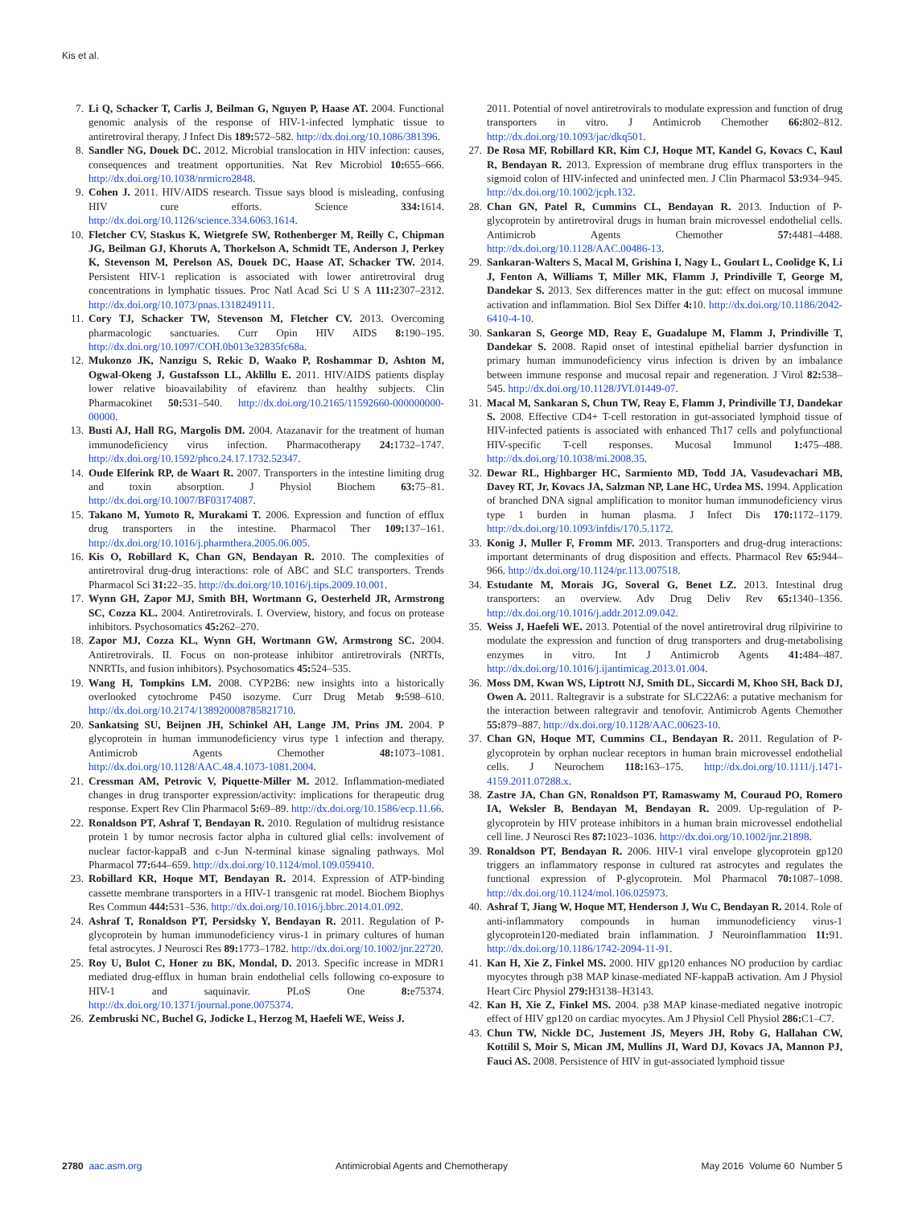Kis et al.
7. Li Q, Schacker T, Carlis J, Beilman G, Nguyen P, Haase AT. 2004. Functional genomic analysis of the response of HIV-1-infected lymphatic tissue to antiretroviral therapy. J Infect Dis 189: 572–582. http://dx.doi.org/10.1086/381396.
8. Sandler NG, Douek DC. 2012. Microbial translocation in HIV infection: causes, consequences and treatment opportunities. Nat Rev Microbiol 10: 655–666. http://dx.doi.org/10.1038/nrmicro2848.
9. Cohen J. 2011. HIV/AIDS research. Tissue says blood is misleading, confusing HIV cure efforts. Science 334: 1614. http://dx.doi.org/10.1126/science.334.6063.1614.
10. Fletcher CV, Staskus K, Wietgrefe SW, Rothenberger M, Reilly C, Chipman JG, Beilman GJ, Khoruts A, Thorkelson A, Schmidt TE, Anderson J, Perkey K, Stevenson M, Perelson AS, Douek DC, Haase AT, Schacker TW. 2014. Persistent HIV-1 replication is associated with lower antiretroviral drug concentrations in lymphatic tissues. Proc Natl Acad Sci U S A 111: 2307–2312. http://dx.doi.org/10.1073/pnas.1318249111.
11. Cory TJ, Schacker TW, Stevenson M, Fletcher CV. 2013. Overcoming pharmacologic sanctuaries. Curr Opin HIV AIDS 8: 190–195. http://dx.doi.org/10.1097/COH.0b013e32835fc68a.
12. Mukonzo JK, Nanzigu S, Rekic D, Waako P, Roshammar D, Ashton M, Ogwal-Okeng J, Gustafsson LL, Aklillu E. 2011. HIV/AIDS patients display lower relative bioavailability of efavirenz than healthy subjects. Clin Pharmacokinet 50: 531–540. http://dx.doi.org/10.2165/11592660-000000000-00000.
13. Busti AJ, Hall RG, Margolis DM. 2004. Atazanavir for the treatment of human immunodeficiency virus infection. Pharmacotherapy 24: 1732–1747. http://dx.doi.org/10.1592/phco.24.17.1732.52347.
14. Oude Elferink RP, de Waart R. 2007. Transporters in the intestine limiting drug and toxin absorption. J Physiol Biochem 63: 75–81. http://dx.doi.org/10.1007/BF03174087.
15. Takano M, Yumoto R, Murakami T. 2006. Expression and function of efflux drug transporters in the intestine. Pharmacol Ther 109: 137–161. http://dx.doi.org/10.1016/j.pharmthera.2005.06.005.
16. Kis O, Robillard K, Chan GN, Bendayan R. 2010. The complexities of antiretroviral drug-drug interactions: role of ABC and SLC transporters. Trends Pharmacol Sci 31: 22–35. http://dx.doi.org/10.1016/j.tips.2009.10.001.
17. Wynn GH, Zapor MJ, Smith BH, Wortmann G, Oesterheld JR, Armstrong SC, Cozza KL. 2004. Antiretrovirals. I. Overview, history, and focus on protease inhibitors. Psychosomatics 45: 262–270.
18. Zapor MJ, Cozza KL, Wynn GH, Wortmann GW, Armstrong SC. 2004. Antiretrovirals. II. Focus on non-protease inhibitor antiretrovirals (NRTIs, NNRTIs, and fusion inhibitors). Psychosomatics 45: 524–535.
19. Wang H, Tompkins LM. 2008. CYP2B6: new insights into a historically overlooked cytochrome P450 isozyme. Curr Drug Metab 9: 598–610. http://dx.doi.org/10.2174/138920008785821710.
20. Sankatsing SU, Beijnen JH, Schinkel AH, Lange JM, Prins JM. 2004. P glycoprotein in human immunodeficiency virus type 1 infection and therapy. Antimicrob Agents Chemother 48: 1073–1081. http://dx.doi.org/10.1128/AAC.48.4.1073-1081.2004.
21. Cressman AM, Petrovic V, Piquette-Miller M. 2012. Inflammation-mediated changes in drug transporter expression/activity: implications for therapeutic drug response. Expert Rev Clin Pharmacol 5: 69–89. http://dx.doi.org/10.1586/ecp.11.66.
22. Ronaldson PT, Ashraf T, Bendayan R. 2010. Regulation of multidrug resistance protein 1 by tumor necrosis factor alpha in cultured glial cells: involvement of nuclear factor-kappaB and c-Jun N-terminal kinase signaling pathways. Mol Pharmacol 77: 644–659. http://dx.doi.org/10.1124/mol.109.059410.
23. Robillard KR, Hoque MT, Bendayan R. 2014. Expression of ATP-binding cassette membrane transporters in a HIV-1 transgenic rat model. Biochem Biophys Res Commun 444: 531–536. http://dx.doi.org/10.1016/j.bbrc.2014.01.092.
24. Ashraf T, Ronaldson PT, Persidsky Y, Bendayan R. 2011. Regulation of P-glycoprotein by human immunodeficiency virus-1 in primary cultures of human fetal astrocytes. J Neurosci Res 89: 1773–1782. http://dx.doi.org/10.1002/jnr.22720.
25. Roy U, Bulot C, Honer zu BK, Mondal, D. 2013. Specific increase in MDR1 mediated drug-efflux in human brain endothelial cells following co-exposure to HIV-1 and saquinavir. PLoS One 8: e75374. http://dx.doi.org/10.1371/journal.pone.0075374.
26. Zembruski NC, Buchel G, Jodicke L, Herzog M, Haefeli WE, Weiss J.
2011. Potential of novel antiretrovirals to modulate expression and function of drug transporters in vitro. J Antimicrob Chemother 66: 802–812. http://dx.doi.org/10.1093/jac/dkq501.
27. De Rosa MF, Robillard KR, Kim CJ, Hoque MT, Kandel G, Kovacs C, Kaul R, Bendayan R. 2013. Expression of membrane drug efflux transporters in the sigmoid colon of HIV-infected and uninfected men. J Clin Pharmacol 53: 934–945. http://dx.doi.org/10.1002/jcph.132.
28. Chan GN, Patel R, Cummins CL, Bendayan R. 2013. Induction of P-glycoprotein by antiretroviral drugs in human brain microvessel endothelial cells. Antimicrob Agents Chemother 57: 4481–4488. http://dx.doi.org/10.1128/AAC.00486-13.
29. Sankaran-Walters S, Macal M, Grishina I, Nagy L, Goulart L, Coolidge K, Li J, Fenton A, Williams T, Miller MK, Flamm J, Prindiville T, George M, Dandekar S. 2013. Sex differences matter in the gut: effect on mucosal immune activation and inflammation. Biol Sex Differ 4: 10. http://dx.doi.org/10.1186/2042-6410-4-10.
30. Sankaran S, George MD, Reay E, Guadalupe M, Flamm J, Prindiville T, Dandekar S. 2008. Rapid onset of intestinal epithelial barrier dysfunction in primary human immunodeficiency virus infection is driven by an imbalance between immune response and mucosal repair and regeneration. J Virol 82: 538–545. http://dx.doi.org/10.1128/JVI.01449-07.
31. Macal M, Sankaran S, Chun TW, Reay E, Flamm J, Prindiville TJ, Dandekar S. 2008. Effective CD4+ T-cell restoration in gut-associated lymphoid tissue of HIV-infected patients is associated with enhanced Th17 cells and polyfunctional HIV-specific T-cell responses. Mucosal Immunol 1: 475–488. http://dx.doi.org/10.1038/mi.2008.35.
32. Dewar RL, Highbarger HC, Sarmiento MD, Todd JA, Vasudevachari MB, Davey RT, Jr, Kovacs JA, Salzman NP, Lane HC, Urdea MS. 1994. Application of branched DNA signal amplification to monitor human immunodeficiency virus type 1 burden in human plasma. J Infect Dis 170: 1172–1179. http://dx.doi.org/10.1093/infdis/170.5.1172.
33. Konig J, Muller F, Fromm MF. 2013. Transporters and drug-drug interactions: important determinants of drug disposition and effects. Pharmacol Rev 65: 944–966. http://dx.doi.org/10.1124/pr.113.007518.
34. Estudante M, Morais JG, Soveral G, Benet LZ. 2013. Intestinal drug transporters: an overview. Adv Drug Deliv Rev 65: 1340–1356. http://dx.doi.org/10.1016/j.addr.2012.09.042.
35. Weiss J, Haefeli WE. 2013. Potential of the novel antiretroviral drug rilpivirine to modulate the expression and function of drug transporters and drug-metabolising enzymes in vitro. Int J Antimicrob Agents 41: 484–487. http://dx.doi.org/10.1016/j.ijantimicag.2013.01.004.
36. Moss DM, Kwan WS, Liptrott NJ, Smith DL, Siccardi M, Khoo SH, Back DJ, Owen A. 2011. Raltegravir is a substrate for SLC22A6: a putative mechanism for the interaction between raltegravir and tenofovir. Antimicrob Agents Chemother 55: 879–887. http://dx.doi.org/10.1128/AAC.00623-10.
37. Chan GN, Hoque MT, Cummins CL, Bendayan R. 2011. Regulation of P-glycoprotein by orphan nuclear receptors in human brain microvessel endothelial cells. J Neurochem 118: 163–175. http://dx.doi.org/10.1111/j.1471-4159.2011.07288.x.
38. Zastre JA, Chan GN, Ronaldson PT, Ramaswamy M, Couraud PO, Romero IA, Weksler B, Bendayan M, Bendayan R. 2009. Up-regulation of P-glycoprotein by HIV protease inhibitors in a human brain microvessel endothelial cell line. J Neurosci Res 87: 1023–1036. http://dx.doi.org/10.1002/jnr.21898.
39. Ronaldson PT, Bendayan R. 2006. HIV-1 viral envelope glycoprotein gp120 triggers an inflammatory response in cultured rat astrocytes and regulates the functional expression of P-glycoprotein. Mol Pharmacol 70: 1087–1098. http://dx.doi.org/10.1124/mol.106.025973.
40. Ashraf T, Jiang W, Hoque MT, Henderson J, Wu C, Bendayan R. 2014. Role of anti-inflammatory compounds in human immunodeficiency virus-1 glycoprotein120-mediated brain inflammation. J Neuroinflammation 11: 91. http://dx.doi.org/10.1186/1742-2094-11-91.
41. Kan H, Xie Z, Finkel MS. 2000. HIV gp120 enhances NO production by cardiac myocytes through p38 MAP kinase-mediated NF-kappaB activation. Am J Physiol Heart Circ Physiol 279: H3138–H3143.
42. Kan H, Xie Z, Finkel MS. 2004. p38 MAP kinase-mediated negative inotropic effect of HIV gp120 on cardiac myocytes. Am J Physiol Cell Physiol 286: C1–C7.
43. Chun TW, Nickle DC, Justement JS, Meyers JH, Roby G, Hallahan CW, Kottilil S, Moir S, Mican JM, Mullins JI, Ward DJ, Kovacs JA, Mannon PJ, Fauci AS. 2008. Persistence of HIV in gut-associated lymphoid tissue
2780 aac.asm.org Antimicrobial Agents and Chemotherapy May 2016 Volume 60 Number 5